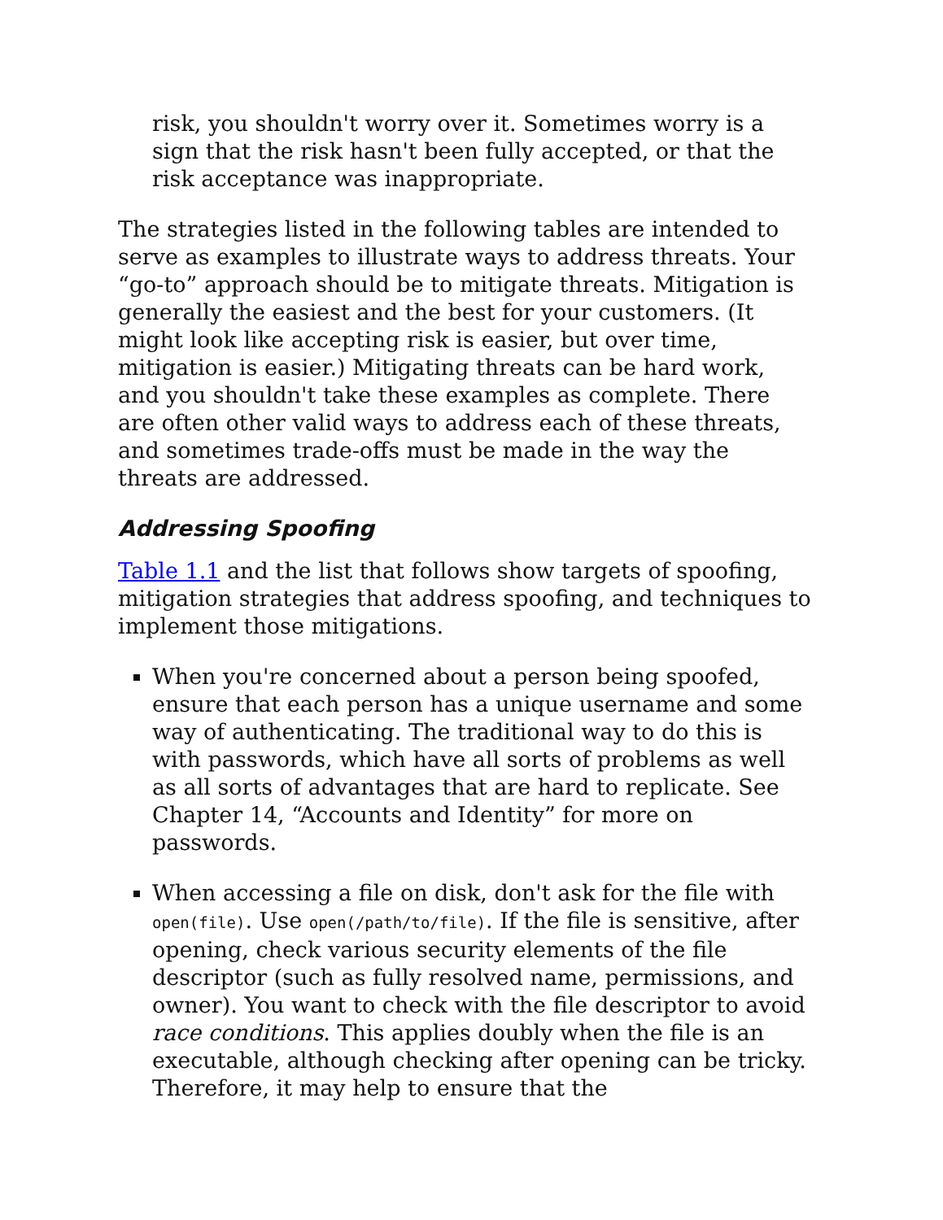risk, you shouldn't worry over it. Sometimes worry is a sign that the risk hasn't been fully accepted, or that the risk acceptance was inappropriate.
The strategies listed in the following tables are intended to serve as examples to illustrate ways to address threats. Your “go-to” approach should be to mitigate threats. Mitigation is generally the easiest and the best for your customers. (It might look like accepting risk is easier, but over time, mitigation is easier.) Mitigating threats can be hard work, and you shouldn't take these examples as complete. There are often other valid ways to address each of these threats, and sometimes trade-offs must be made in the way the threats are addressed.
Addressing Spoofing
Table 1.1 and the list that follows show targets of spoofing, mitigation strategies that address spoofing, and techniques to implement those mitigations.
When you're concerned about a person being spoofed, ensure that each person has a unique username and some way of authenticating. The traditional way to do this is with passwords, which have all sorts of problems as well as all sorts of advantages that are hard to replicate. See Chapter 14, “Accounts and Identity” for more on passwords.
When accessing a file on disk, don't ask for the file with open(file). Use open(/path/to/file). If the file is sensitive, after opening, check various security elements of the file descriptor (such as fully resolved name, permissions, and owner). You want to check with the file descriptor to avoid race conditions. This applies doubly when the file is an executable, although checking after opening can be tricky. Therefore, it may help to ensure that the